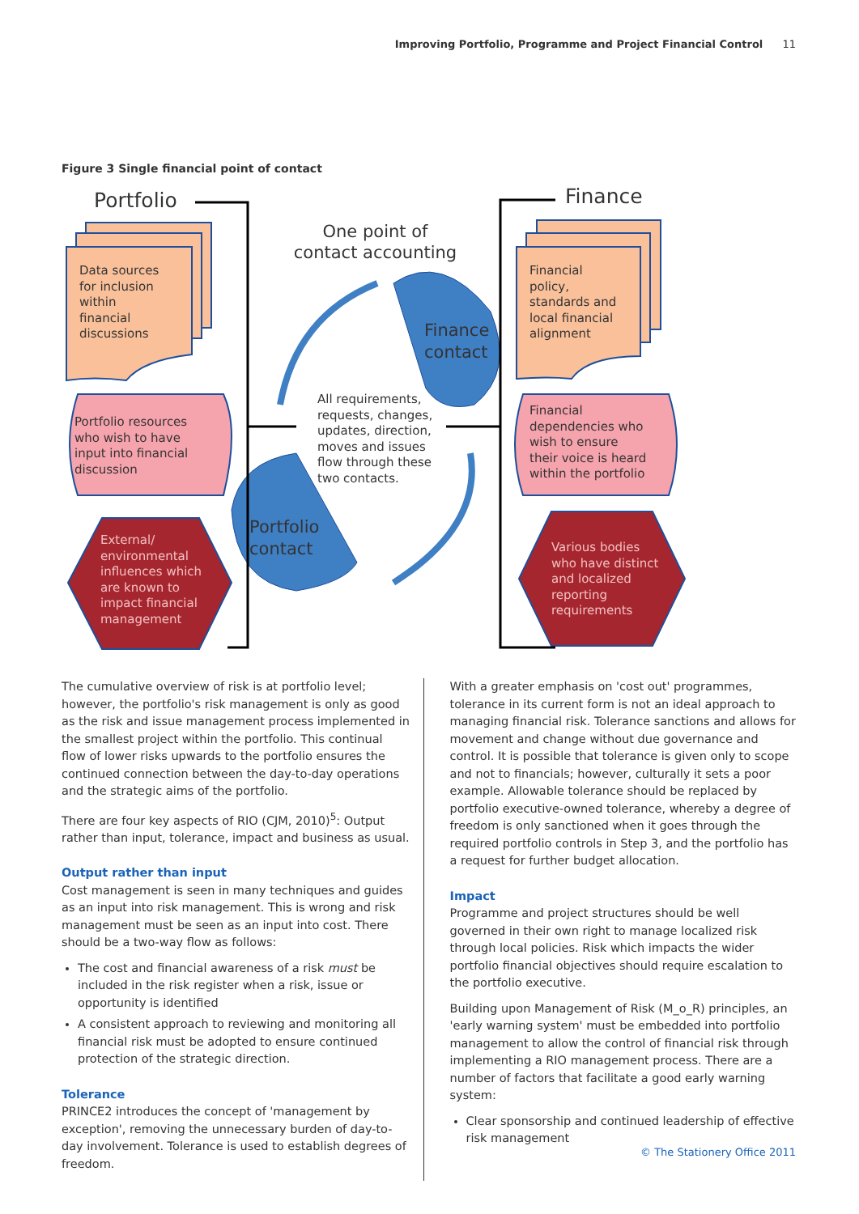Improving Portfolio, Programme and Project Financial Control 11
Figure 3 Single financial point of contact
Portfolio Finance
One point of contact accounting
Data sources
for inclusion
within
financial
discussions
Financial
policy,
standards and
local financial
alignment
Finance
contact
All requirements,
requests, changes,
updates, direction,
moves and issues
flow through these
two contacts.
Portfolio resources
who wish to have
input into financial
discussion
Financial
dependencies who
wish to ensure
their voice is heard
within the portfolio
Portfolio
contact
External/
environmental
influences which
are known to
impact financial
management
Various bodies
who have distinct
and localized
reporting
requirements
The cumulative overview of risk is at portfolio level; however, the portfolio's risk management is only as good as the risk and issue management process implemented in the smallest project within the portfolio. This continual flow of lower risks upwards to the portfolio ensures the continued connection between the day-to-day operations and the strategic aims of the portfolio.
There are four key aspects of RIO (CJM, 2010)<sup>5</sup>: Output rather than input, tolerance, impact and business as usual.
Output rather than input
Cost management is seen in many techniques and guides as an input into risk management. This is wrong and risk management must be seen as an input into cost. There should be a two-way flow as follows:
The cost and financial awareness of a risk must be included in the risk register when a risk, issue or opportunity is identified
A consistent approach to reviewing and monitoring all financial risk must be adopted to ensure continued protection of the strategic direction.
Tolerance
PRINCE2 introduces the concept of 'management by exception', removing the unnecessary burden of day-to-day involvement. Tolerance is used to establish degrees of freedom.
With a greater emphasis on 'cost out' programmes, tolerance in its current form is not an ideal approach to managing financial risk. Tolerance sanctions and allows for movement and change without due governance and control. It is possible that tolerance is given only to scope and not to financials; however, culturally it sets a poor example. Allowable tolerance should be replaced by portfolio executive-owned tolerance, whereby a degree of freedom is only sanctioned when it goes through the required portfolio controls in Step 3, and the portfolio has a request for further budget allocation.
Impact
Programme and project structures should be well governed in their own right to manage localized risk through local policies. Risk which impacts the wider portfolio financial objectives should require escalation to the portfolio executive.
Building upon Management of Risk (M_o_R) principles, an 'early warning system' must be embedded into portfolio management to allow the control of financial risk through implementing a RIO management process. There are a number of factors that facilitate a good early warning system:
Clear sponsorship and continued leadership of effective risk management
© The Stationery Office 2011